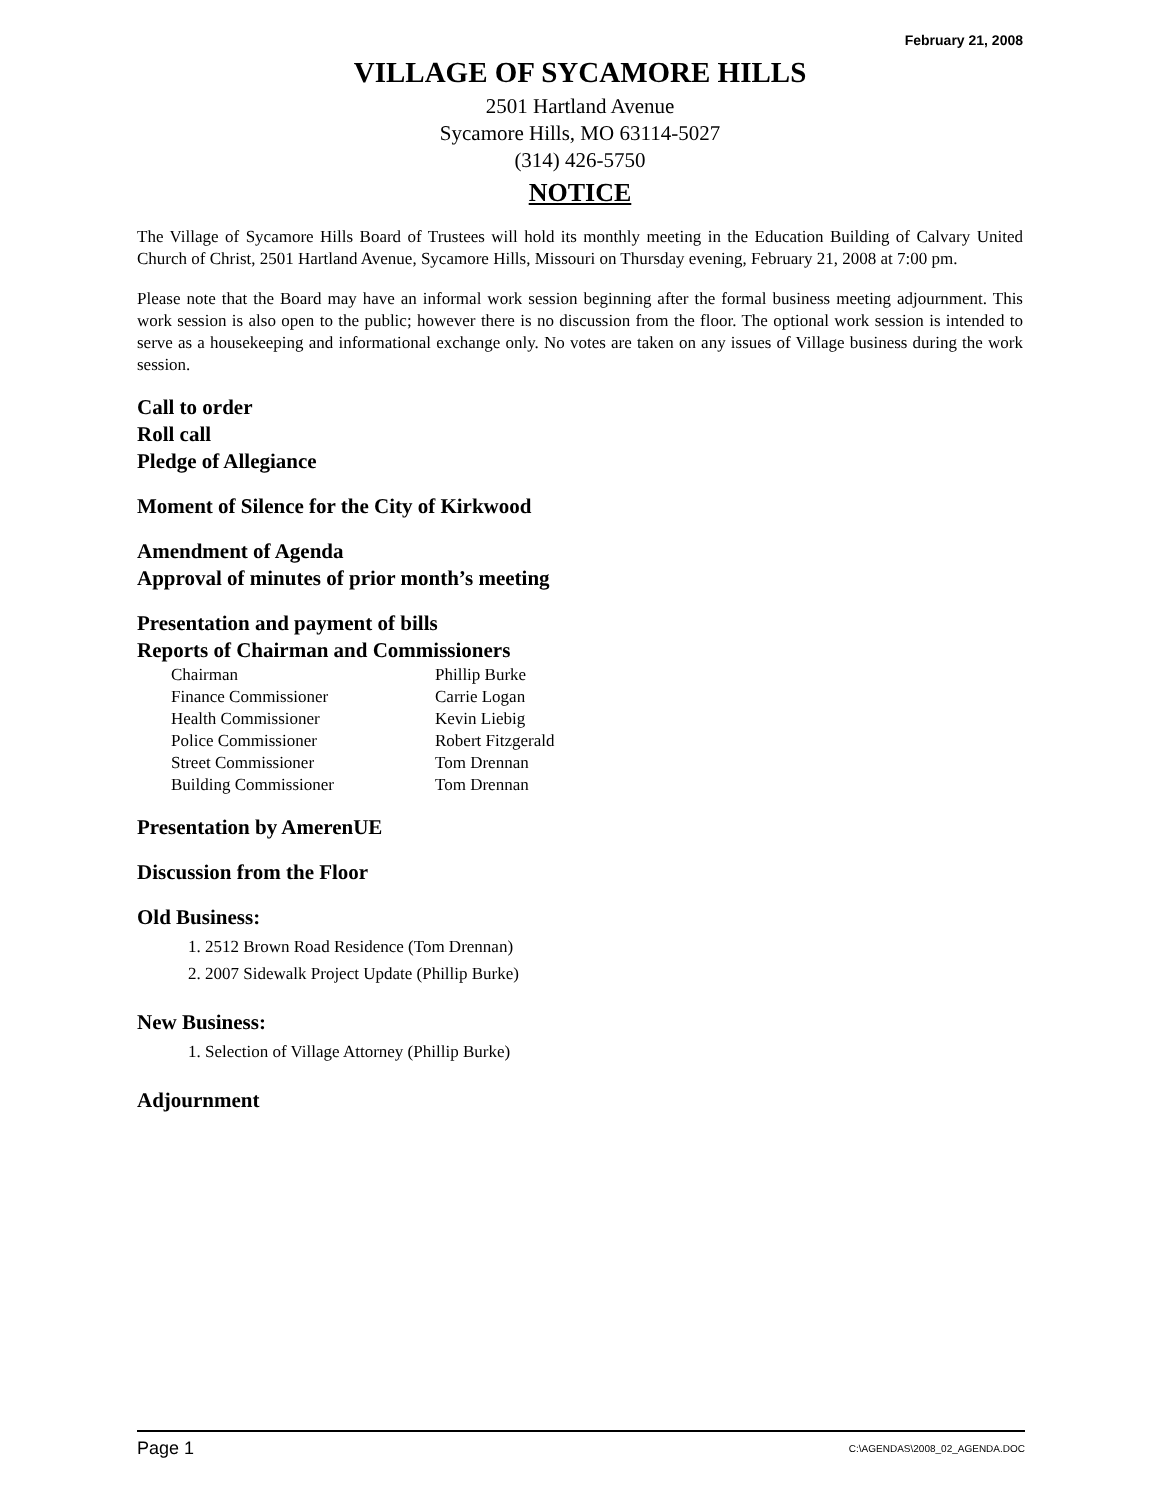February 21, 2008
VILLAGE OF SYCAMORE HILLS
2501 Hartland Avenue
Sycamore Hills, MO 63114-5027
(314) 426-5750
NOTICE
The Village of Sycamore Hills Board of Trustees will hold its monthly meeting in the Education Building of Calvary United Church of Christ, 2501 Hartland Avenue, Sycamore Hills, Missouri on Thursday evening, February 21, 2008 at 7:00 pm.
Please note that the Board may have an informal work session beginning after the formal business meeting adjournment. This work session is also open to the public; however there is no discussion from the floor. The optional work session is intended to serve as a housekeeping and informational exchange only. No votes are taken on any issues of Village business during the work session.
Call to order
Roll call
Pledge of Allegiance
Moment of Silence for the City of Kirkwood
Amendment of Agenda
Approval of minutes of prior month’s meeting
Presentation and payment of bills
Reports of Chairman and Commissioners
| Chairman | Phillip Burke |
| Finance Commissioner | Carrie Logan |
| Health Commissioner | Kevin Liebig |
| Police Commissioner | Robert Fitzgerald |
| Street Commissioner | Tom Drennan |
| Building Commissioner | Tom Drennan |
Presentation by AmerenUE
Discussion from the Floor
Old Business:
1. 2512 Brown Road Residence (Tom Drennan)
2. 2007 Sidewalk Project Update (Phillip Burke)
New Business:
1. Selection of Village Attorney (Phillip Burke)
Adjournment
Page 1 C:\AGENDAS\2008_02_AGENDA.DOC